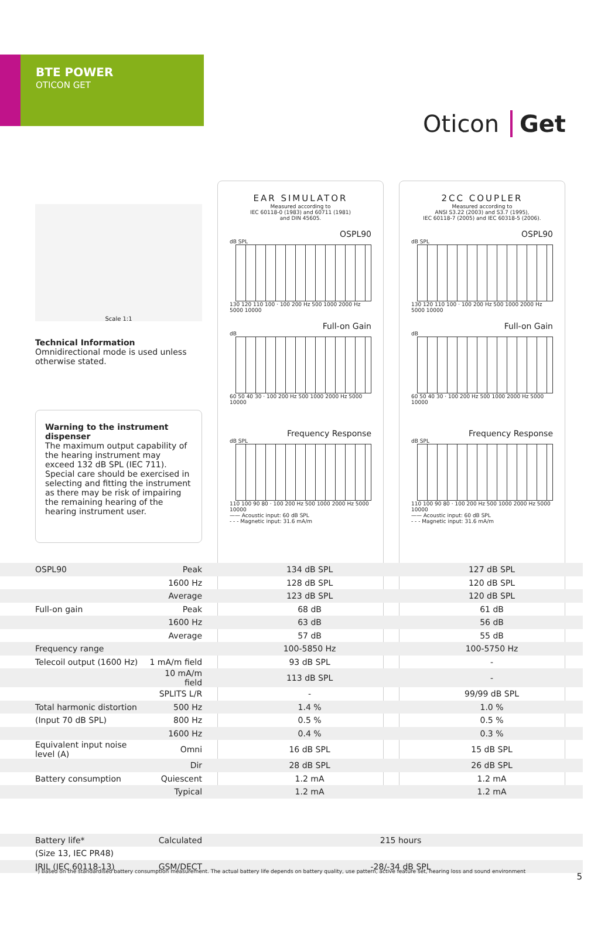BTE POWER
OTICON GET
Oticon Get
Scale 1:1
Technical Information
Omnidirectional mode is used unless otherwise stated.
Warning to the instrument dispenser
The maximum output capability of the hearing instrument may exceed 132 dB SPL (IEC 711). Special care should be exercised in selecting and fitting the instrument as there may be risk of impairing the remaining hearing of the hearing instrument user.
EAR SIMULATOR
Measured according to
IEC 60118-0 (1983) and 60711 (1981)
and DIN 45605.
OSPL90
dB SPL
130 120 110 100 · 100 200 Hz 500 1000 2000 Hz 5000 10000
Full-on Gain
dB
60 50 40 30 · 100 200 Hz 500 1000 2000 Hz 5000 10000
Frequency Response
dB SPL
110 100 90 80 · 100 200 Hz 500 1000 2000 Hz 5000 10000
—— Acoustic input: 60 dB SPL
- - - Magnetic input: 31.6 mA/m
2CC COUPLER
Measured according to
ANSI S3.22 (2003) and S3.7 (1995),
IEC 60118-7 (2005) and IEC 60318-5 (2006).
OSPL90
dB SPL
130 120 110 100 · 100 200 Hz 500 1000 2000 Hz 5000 10000
Full-on Gain
dB
60 50 40 30 · 100 200 Hz 500 1000 2000 Hz 5000 10000
Frequency Response
dB SPL
110 100 90 80 · 100 200 Hz 500 1000 2000 Hz 5000 10000
—— Acoustic input: 60 dB SPL
- - - Magnetic input: 31.6 mA/m
| OSPL90 | Peak | 134 dB SPL | 127 dB SPL |
| | 1600 Hz | 128 dB SPL | 120 dB SPL |
| | Average | 123 dB SPL | 120 dB SPL |
| Full-on gain | Peak | 68 dB | 61 dB |
| | 1600 Hz | 63 dB | 56 dB |
| | Average | 57 dB | 55 dB |
| Frequency range | | 100-5850 Hz | 100-5750 Hz |
| Telecoil output (1600 Hz) | 1 mA/m field | 93 dB SPL | - |
| | 10 mA/m field | 113 dB SPL | - |
| | SPLITS L/R | - | 99/99 dB SPL |
| Total harmonic distortion | 500 Hz | 1.4 % | 1.0 % |
| (Input 70 dB SPL) | 800 Hz | 0.5 % | 0.5 % |
| | 1600 Hz | 0.4 % | 0.3 % |
| Equivalent input noise level (A) | Omni | 16 dB SPL | 15 dB SPL |
| | Dir | 28 dB SPL | 26 dB SPL |
| Battery consumption | Quiescent | 1.2 mA | 1.2 mA |
| | Typical | 1.2 mA | 1.2 mA |
| Battery life* | Calculated | 215 hours | |
| (Size 13, IEC PR48) | | | |
| IRIL (IEC 60118-13) | GSM/DECT | -28/-34 dB SPL | |
*) Based on the standardised battery consumption measurement. The actual battery life depends on battery quality, use pattern, active feature set, hearing loss and sound environment
5